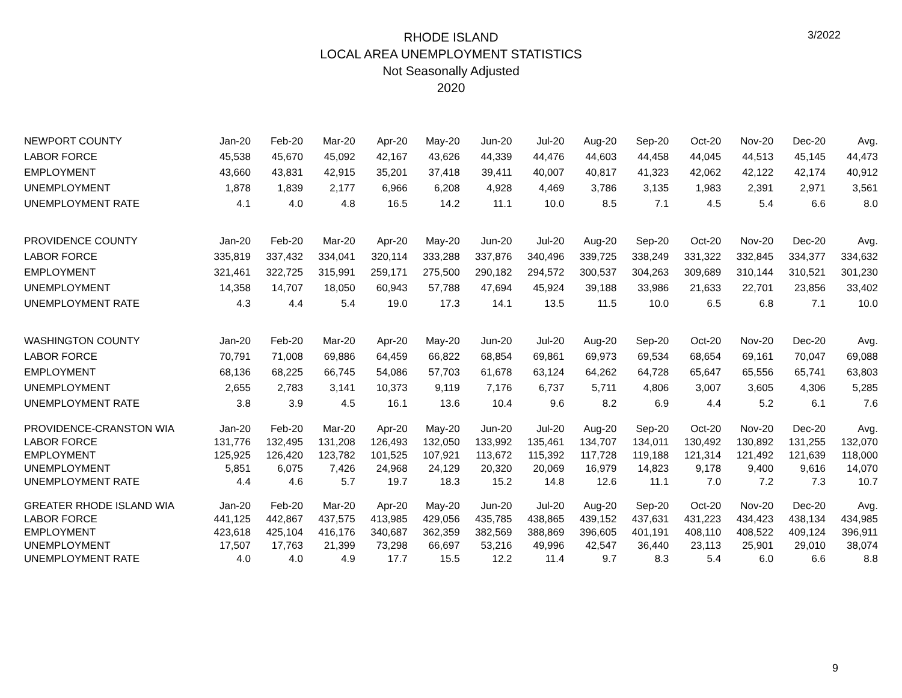3/2022
RHODE ISLAND
LOCAL AREA UNEMPLOYMENT STATISTICS
Not Seasonally Adjusted
2020
| NEWPORT COUNTY | Jan-20 | Feb-20 | Mar-20 | Apr-20 | May-20 | Jun-20 | Jul-20 | Aug-20 | Sep-20 | Oct-20 | Nov-20 | Dec-20 | Avg. |
| --- | --- | --- | --- | --- | --- | --- | --- | --- | --- | --- | --- | --- | --- |
| LABOR FORCE | 45,538 | 45,670 | 45,092 | 42,167 | 43,626 | 44,339 | 44,476 | 44,603 | 44,458 | 44,045 | 44,513 | 45,145 | 44,473 |
| EMPLOYMENT | 43,660 | 43,831 | 42,915 | 35,201 | 37,418 | 39,411 | 40,007 | 40,817 | 41,323 | 42,062 | 42,122 | 42,174 | 40,912 |
| UNEMPLOYMENT | 1,878 | 1,839 | 2,177 | 6,966 | 6,208 | 4,928 | 4,469 | 3,786 | 3,135 | 1,983 | 2,391 | 2,971 | 3,561 |
| UNEMPLOYMENT RATE | 4.1 | 4.0 | 4.8 | 16.5 | 14.2 | 11.1 | 10.0 | 8.5 | 7.1 | 4.5 | 5.4 | 6.6 | 8.0 |
| PROVIDENCE COUNTY | Jan-20 | Feb-20 | Mar-20 | Apr-20 | May-20 | Jun-20 | Jul-20 | Aug-20 | Sep-20 | Oct-20 | Nov-20 | Dec-20 | Avg. |
| LABOR FORCE | 335,819 | 337,432 | 334,041 | 320,114 | 333,288 | 337,876 | 340,496 | 339,725 | 338,249 | 331,322 | 332,845 | 334,377 | 334,632 |
| EMPLOYMENT | 321,461 | 322,725 | 315,991 | 259,171 | 275,500 | 290,182 | 294,572 | 300,537 | 304,263 | 309,689 | 310,144 | 310,521 | 301,230 |
| UNEMPLOYMENT | 14,358 | 14,707 | 18,050 | 60,943 | 57,788 | 47,694 | 45,924 | 39,188 | 33,986 | 21,633 | 22,701 | 23,856 | 33,402 |
| UNEMPLOYMENT RATE | 4.3 | 4.4 | 5.4 | 19.0 | 17.3 | 14.1 | 13.5 | 11.5 | 10.0 | 6.5 | 6.8 | 7.1 | 10.0 |
| WASHINGTON COUNTY | Jan-20 | Feb-20 | Mar-20 | Apr-20 | May-20 | Jun-20 | Jul-20 | Aug-20 | Sep-20 | Oct-20 | Nov-20 | Dec-20 | Avg. |
| LABOR FORCE | 70,791 | 71,008 | 69,886 | 64,459 | 66,822 | 68,854 | 69,861 | 69,973 | 69,534 | 68,654 | 69,161 | 70,047 | 69,088 |
| EMPLOYMENT | 68,136 | 68,225 | 66,745 | 54,086 | 57,703 | 61,678 | 63,124 | 64,262 | 64,728 | 65,647 | 65,556 | 65,741 | 63,803 |
| UNEMPLOYMENT | 2,655 | 2,783 | 3,141 | 10,373 | 9,119 | 7,176 | 6,737 | 5,711 | 4,806 | 3,007 | 3,605 | 4,306 | 5,285 |
| UNEMPLOYMENT RATE | 3.8 | 3.9 | 4.5 | 16.1 | 13.6 | 10.4 | 9.6 | 8.2 | 6.9 | 4.4 | 5.2 | 6.1 | 7.6 |
| PROVIDENCE-CRANSTON WIA | Jan-20 | Feb-20 | Mar-20 | Apr-20 | May-20 | Jun-20 | Jul-20 | Aug-20 | Sep-20 | Oct-20 | Nov-20 | Dec-20 | Avg. |
| LABOR FORCE | 131,776 | 132,495 | 131,208 | 126,493 | 132,050 | 133,992 | 135,461 | 134,707 | 134,011 | 130,492 | 130,892 | 131,255 | 132,070 |
| EMPLOYMENT | 125,925 | 126,420 | 123,782 | 101,525 | 107,921 | 113,672 | 115,392 | 117,728 | 119,188 | 121,314 | 121,492 | 121,639 | 118,000 |
| UNEMPLOYMENT | 5,851 | 6,075 | 7,426 | 24,968 | 24,129 | 20,320 | 20,069 | 16,979 | 14,823 | 9,178 | 9,400 | 9,616 | 14,070 |
| UNEMPLOYMENT RATE | 4.4 | 4.6 | 5.7 | 19.7 | 18.3 | 15.2 | 14.8 | 12.6 | 11.1 | 7.0 | 7.2 | 7.3 | 10.7 |
| GREATER RHODE ISLAND WIA | Jan-20 | Feb-20 | Mar-20 | Apr-20 | May-20 | Jun-20 | Jul-20 | Aug-20 | Sep-20 | Oct-20 | Nov-20 | Dec-20 | Avg. |
| LABOR FORCE | 441,125 | 442,867 | 437,575 | 413,985 | 429,056 | 435,785 | 438,865 | 439,152 | 437,631 | 431,223 | 434,423 | 438,134 | 434,985 |
| EMPLOYMENT | 423,618 | 425,104 | 416,176 | 340,687 | 362,359 | 382,569 | 388,869 | 396,605 | 401,191 | 408,110 | 408,522 | 409,124 | 396,911 |
| UNEMPLOYMENT | 17,507 | 17,763 | 21,399 | 73,298 | 66,697 | 53,216 | 49,996 | 42,547 | 36,440 | 23,113 | 25,901 | 29,010 | 38,074 |
| UNEMPLOYMENT RATE | 4.0 | 4.0 | 4.9 | 17.7 | 15.5 | 12.2 | 11.4 | 9.7 | 8.3 | 5.4 | 6.0 | 6.6 | 8.8 |
9